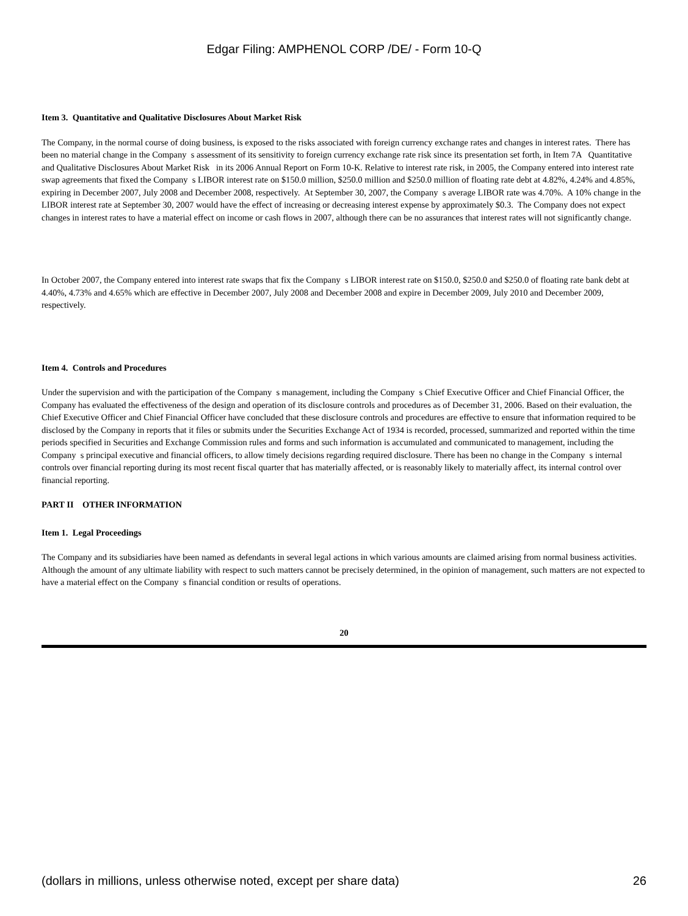Edgar Filing: AMPHENOL CORP /DE/ - Form 10-Q
Item 3. Quantitative and Qualitative Disclosures About Market Risk
The Company, in the normal course of doing business, is exposed to the risks associated with foreign currency exchange rates and changes in interest rates. There has been no material change in the Company s assessment of its sensitivity to foreign currency exchange rate risk since its presentation set forth, in Item 7A Quantitative and Qualitative Disclosures About Market Risk in its 2006 Annual Report on Form 10-K. Relative to interest rate risk, in 2005, the Company entered into interest rate swap agreements that fixed the Company s LIBOR interest rate on $150.0 million, $250.0 million and $250.0 million of floating rate debt at 4.82%, 4.24% and 4.85%, expiring in December 2007, July 2008 and December 2008, respectively. At September 30, 2007, the Company s average LIBOR rate was 4.70%. A 10% change in the LIBOR interest rate at September 30, 2007 would have the effect of increasing or decreasing interest expense by approximately $0.3. The Company does not expect changes in interest rates to have a material effect on income or cash flows in 2007, although there can be no assurances that interest rates will not significantly change.
In October 2007, the Company entered into interest rate swaps that fix the Company s LIBOR interest rate on $150.0, $250.0 and $250.0 of floating rate bank debt at 4.40%, 4.73% and 4.65% which are effective in December 2007, July 2008 and December 2008 and expire in December 2009, July 2010 and December 2009, respectively.
Item 4. Controls and Procedures
Under the supervision and with the participation of the Company s management, including the Company s Chief Executive Officer and Chief Financial Officer, the Company has evaluated the effectiveness of the design and operation of its disclosure controls and procedures as of December 31, 2006. Based on their evaluation, the Chief Executive Officer and Chief Financial Officer have concluded that these disclosure controls and procedures are effective to ensure that information required to be disclosed by the Company in reports that it files or submits under the Securities Exchange Act of 1934 is recorded, processed, summarized and reported within the time periods specified in Securities and Exchange Commission rules and forms and such information is accumulated and communicated to management, including the Company s principal executive and financial officers, to allow timely decisions regarding required disclosure. There has been no change in the Company s internal controls over financial reporting during its most recent fiscal quarter that has materially affected, or is reasonably likely to materially affect, its internal control over financial reporting.
PART II OTHER INFORMATION
Item 1. Legal Proceedings
The Company and its subsidiaries have been named as defendants in several legal actions in which various amounts are claimed arising from normal business activities. Although the amount of any ultimate liability with respect to such matters cannot be precisely determined, in the opinion of management, such matters are not expected to have a material effect on the Company s financial condition or results of operations.
20
(dollars in millions, unless otherwise noted, except per share data) 26